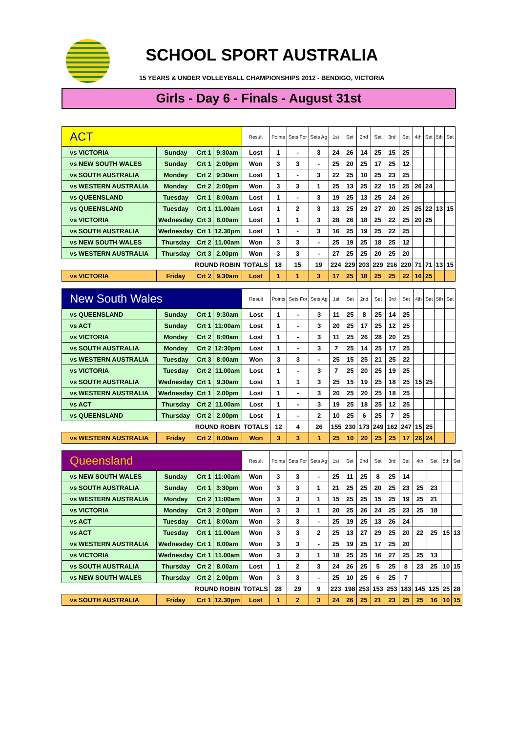SCHOOL SPORT AUSTRALIA
15 YEARS & UNDER VOLLEYBALL CHAMPIONSHIPS 2012 - BENDIGO, VICTORIA
Girls - Day 6 - Finals - August 31st
| ACT | | | | Result | Points | Sets For | Sets Ag | 1st | Set | 2nd | Set | 3rd | Set | 4th | Set | 5th | Set |
| --- | --- | --- | --- | --- | --- | --- | --- | --- | --- | --- | --- | --- | --- | --- | --- | --- | --- |
| vs VICTORIA | Sunday | Crt 1 | 9:30am | Lost | 1 | - | 3 | 24 | 26 | 14 | 25 | 15 | 25 | | | | |
| vs NEW SOUTH WALES | Sunday | Crt 1 | 2:00pm | Won | 3 | 3 | - | 25 | 20 | 25 | 17 | 25 | 12 | | | | |
| vs SOUTH AUSTRALIA | Monday | Crt 2 | 9:30am | Lost | 1 | - | 3 | 22 | 25 | 10 | 25 | 23 | 25 | | | | |
| vs WESTERN AUSTRALIA | Monday | Crt 2 | 2:00pm | Won | 3 | 3 | 1 | 25 | 13 | 25 | 22 | 15 | 25 | 26 | 24 | | |
| vs QUEENSLAND | Tuesday | Crt 1 | 8:00am | Lost | 1 | - | 3 | 19 | 25 | 13 | 25 | 24 | 26 | | | | |
| vs QUEENSLAND | Tuesday | Crt 1 | 11.00am | Lost | 1 | 2 | 3 | 13 | 25 | 29 | 27 | 20 | 25 | 25 | 22 | 13 | 15 |
| vs VICTORIA | Wednesday | Crt 3 | 8.00am | Lost | 1 | 1 | 3 | 28 | 26 | 18 | 25 | 22 | 25 | 20 | 25 | | |
| vs SOUTH AUSTRALIA | Wednesday | Crt 1 | 12.30pm | Lost | 1 | - | 3 | 16 | 25 | 19 | 25 | 22 | 25 | | | | |
| vs NEW SOUTH WALES | Thursday | Crt 2 | 11.00am | Won | 3 | 3 | - | 25 | 19 | 25 | 18 | 25 | 12 | | | | |
| vs WESTERN AUSTRALIA | Thursday | Crt 3 | 2.00pm | Won | 3 | 3 | - | 27 | 25 | 25 | 20 | 25 | 20 | | | | |
| ROUND ROBIN | | | | TOTALS | 18 | 15 | 19 | 224 | 229 | 203 | 229 | 216 | 220 | 71 | 71 | 13 | 15 |
| vs VICTORIA | Friday | Crt 2 | 9.30am | Lost | 1 | 1 | 3 | 17 | 25 | 18 | 25 | 25 | 22 | 16 | 25 | | |
| New South Wales | | | | Result | Points | Sets For | Sets Ag | 1st | Set | 2nd | Set | 3rd | Set | 4th | Set | 5th | Set |
| --- | --- | --- | --- | --- | --- | --- | --- | --- | --- | --- | --- | --- | --- | --- | --- | --- | --- |
| vs QUEENSLAND | Sunday | Crt 1 | 9:30am | Lost | 1 | - | 3 | 11 | 25 | 8 | 25 | 14 | 25 | | | | |
| vs ACT | Sunday | Crt 1 | 11:00am | Lost | 1 | - | 3 | 20 | 25 | 17 | 25 | 12 | 25 | | | | |
| vs VICTORIA | Monday | Crt 2 | 8:00am | Lost | 1 | - | 3 | 11 | 25 | 26 | 28 | 20 | 25 | | | | |
| vs SOUTH AUSTRALIA | Monday | Crt 2 | 12:30pm | Lost | 1 | - | 3 | 7 | 25 | 14 | 25 | 17 | 25 | | | | |
| vs WESTERN AUSTRALIA | Tuesday | Crt 3 | 8:00am | Won | 3 | 3 | - | 25 | 15 | 25 | 21 | 25 | 22 | | | | |
| vs VICTORIA | Tuesday | Crt 2 | 11.00am | Lost | 1 | - | 3 | 7 | 25 | 20 | 25 | 19 | 25 | | | | |
| vs SOUTH AUSTRALIA | Wednesday | Crt 1 | 9.30am | Lost | 1 | 1 | 3 | 25 | 15 | 19 | 25 | 18 | 25 | 15 | 25 | | |
| vs WESTERN AUSTRALIA | Wednesday | Crt 1 | 2.00pm | Lost | 1 | - | 3 | 20 | 25 | 20 | 25 | 18 | 25 | | | | |
| vs ACT | Thursday | Crt 2 | 11.00am | Lost | 1 | - | 3 | 19 | 25 | 18 | 25 | 12 | 25 | | | | |
| vs QUEENSLAND | Thursday | Crt 2 | 2.00pm | Lost | 1 | - | 2 | 10 | 25 | 6 | 25 | 7 | 25 | | | | |
| ROUND ROBIN | | | | TOTALS | 12 | 4 | 26 | 155 | 230 | 173 | 249 | 162 | 247 | 15 | 25 | | |
| vs WESTERN AUSTRALIA | Friday | Crt 2 | 8.00am | Won | 3 | 3 | 1 | 25 | 10 | 20 | 25 | 25 | 17 | 26 | 24 | | |
| Queensland | | | | Result | Points | Sets For | Sets Ag | 1st | Set | 2nd | Set | 3rd | Set | 4th | Set | 5th | Set |
| --- | --- | --- | --- | --- | --- | --- | --- | --- | --- | --- | --- | --- | --- | --- | --- | --- | --- |
| vs NEW SOUTH WALES | Sunday | Crt 1 | 11:00am | Won | 3 | 3 | - | 25 | 11 | 25 | 8 | 25 | 14 | | | | |
| vs SOUTH AUSTRALIA | Sunday | Crt 1 | 3:30pm | Won | 3 | 3 | 1 | 21 | 25 | 25 | 20 | 25 | 23 | 25 | 23 | | |
| vs WESTERN AUSTRALIA | Monday | Crt 2 | 11:00am | Won | 3 | 3 | 1 | 15 | 25 | 25 | 15 | 25 | 19 | 25 | 21 | | |
| vs VICTORIA | Monday | Crt 3 | 2:00pm | Won | 3 | 3 | 1 | 20 | 25 | 26 | 24 | 25 | 23 | 25 | 18 | | |
| vs ACT | Tuesday | Crt 1 | 8:00am | Won | 3 | 3 | - | 25 | 19 | 25 | 13 | 26 | 24 | | | | |
| vs ACT | Tuesday | Crt 1 | 11.00am | Won | 3 | 3 | 2 | 25 | 13 | 27 | 29 | 25 | 20 | 22 | 25 | 15 | 13 |
| vs WESTERN AUSTRALIA | Wednesday | Crt 1 | 8.00am | Won | 3 | 3 | - | 25 | 19 | 25 | 17 | 25 | 20 | | | | |
| vs VICTORIA | Wednesday | Crt 1 | 11.00am | Won | 3 | 3 | 1 | 18 | 25 | 25 | 16 | 27 | 25 | 25 | 13 | | |
| vs SOUTH AUSTRALIA | Thursday | Crt 2 | 8.00am | Lost | 1 | 2 | 3 | 24 | 26 | 25 | 5 | 25 | 8 | 23 | 25 | 10 | 15 |
| vs NEW SOUTH WALES | Thursday | Crt 2 | 2.00pm | Won | 3 | 3 | - | 25 | 10 | 25 | 6 | 25 | 7 | | | | |
| ROUND ROBIN | | | | TOTALS | 28 | 29 | 9 | 223 | 198 | 253 | 153 | 253 | 183 | 145 | 125 | 25 | 28 |
| vs SOUTH AUSTRALIA | Friday | Crt 1 | 12.30pm | Lost | 1 | 2 | 3 | 24 | 26 | 25 | 21 | 23 | 25 | 25 | 16 | 10 | 15 |